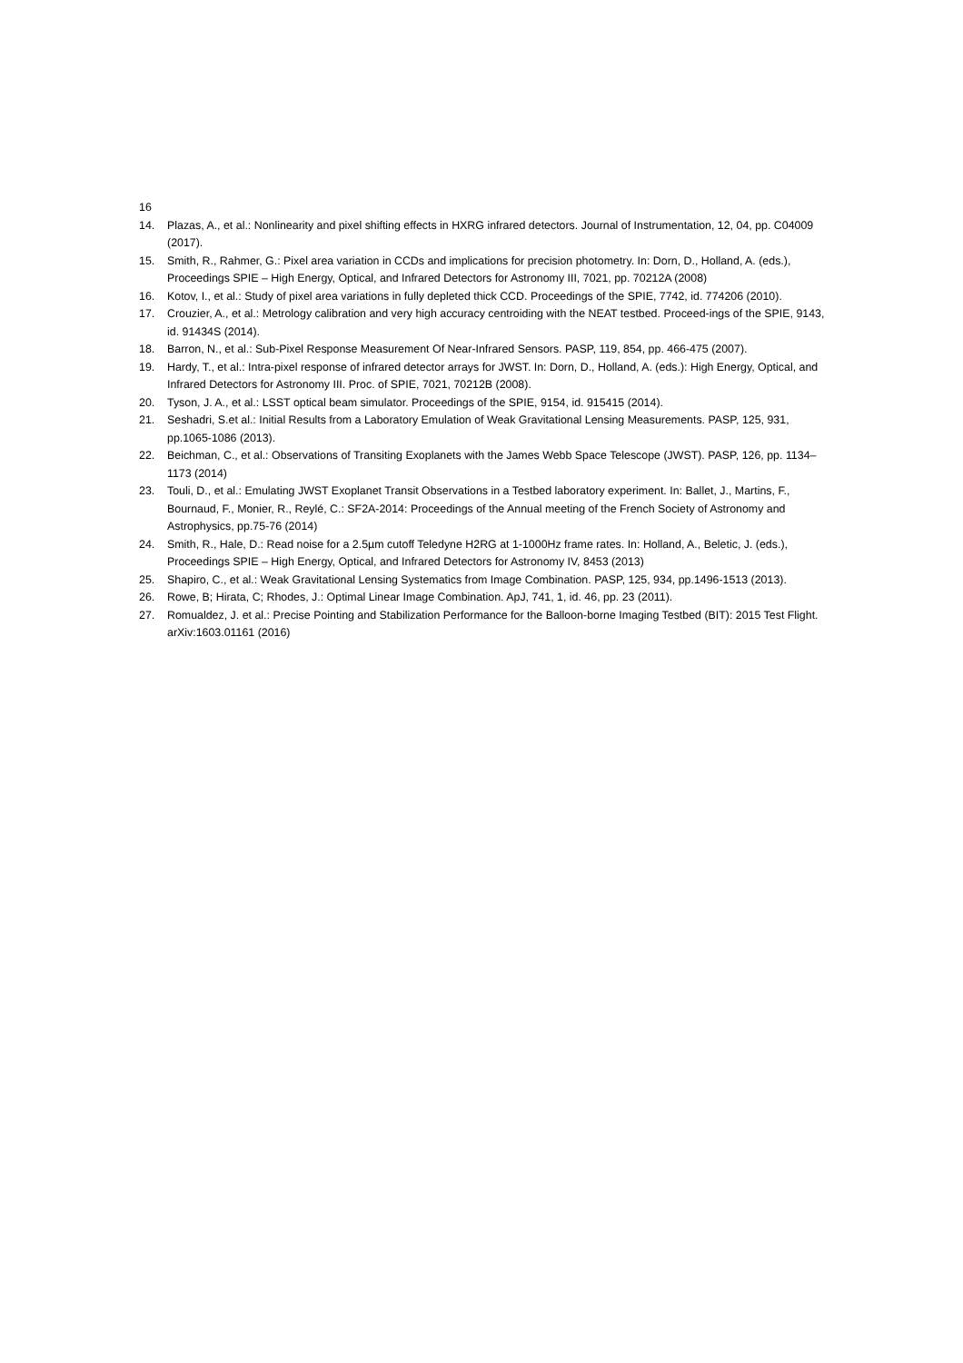16
14. Plazas, A., et al.: Nonlinearity and pixel shifting effects in HXRG infrared detectors. Journal of Instrumentation, 12, 04, pp. C04009 (2017).
15. Smith, R., Rahmer, G.: Pixel area variation in CCDs and implications for precision photometry. In: Dorn, D., Holland, A. (eds.), Proceedings SPIE – High Energy, Optical, and Infrared Detectors for Astronomy III, 7021, pp. 70212A (2008)
16. Kotov, I., et al.: Study of pixel area variations in fully depleted thick CCD. Proceedings of the SPIE, 7742, id. 774206 (2010).
17. Crouzier, A., et al.: Metrology calibration and very high accuracy centroiding with the NEAT testbed. Proceed-ings of the SPIE, 9143, id. 91434S (2014).
18. Barron, N., et al.: Sub-Pixel Response Measurement Of Near-Infrared Sensors. PASP, 119, 854, pp. 466-475 (2007).
19. Hardy, T., et al.: Intra-pixel response of infrared detector arrays for JWST. In: Dorn, D., Holland, A. (eds.): High Energy, Optical, and Infrared Detectors for Astronomy III. Proc. of SPIE, 7021, 70212B (2008).
20. Tyson, J. A., et al.: LSST optical beam simulator. Proceedings of the SPIE, 9154, id. 915415 (2014).
21. Seshadri, S.et al.: Initial Results from a Laboratory Emulation of Weak Gravitational Lensing Measurements. PASP, 125, 931, pp.1065-1086 (2013).
22. Beichman, C., et al.: Observations of Transiting Exoplanets with the James Webb Space Telescope (JWST). PASP, 126, pp. 1134–1173 (2014)
23. Touli, D., et al.: Emulating JWST Exoplanet Transit Observations in a Testbed laboratory experiment. In: Ballet, J., Martins, F., Bournaud, F., Monier, R., Reylé, C.: SF2A-2014: Proceedings of the Annual meeting of the French Society of Astronomy and Astrophysics, pp.75-76 (2014)
24. Smith, R., Hale, D.: Read noise for a 2.5µm cutoff Teledyne H2RG at 1-1000Hz frame rates. In: Holland, A., Beletic, J. (eds.), Proceedings SPIE – High Energy, Optical, and Infrared Detectors for Astronomy IV, 8453 (2013)
25. Shapiro, C., et al.: Weak Gravitational Lensing Systematics from Image Combination. PASP, 125, 934, pp.1496-1513 (2013).
26. Rowe, B; Hirata, C; Rhodes, J.: Optimal Linear Image Combination. ApJ, 741, 1, id. 46, pp. 23 (2011).
27. Romualdez, J. et al.: Precise Pointing and Stabilization Performance for the Balloon-borne Imaging Testbed (BIT): 2015 Test Flight. arXiv:1603.01161 (2016)